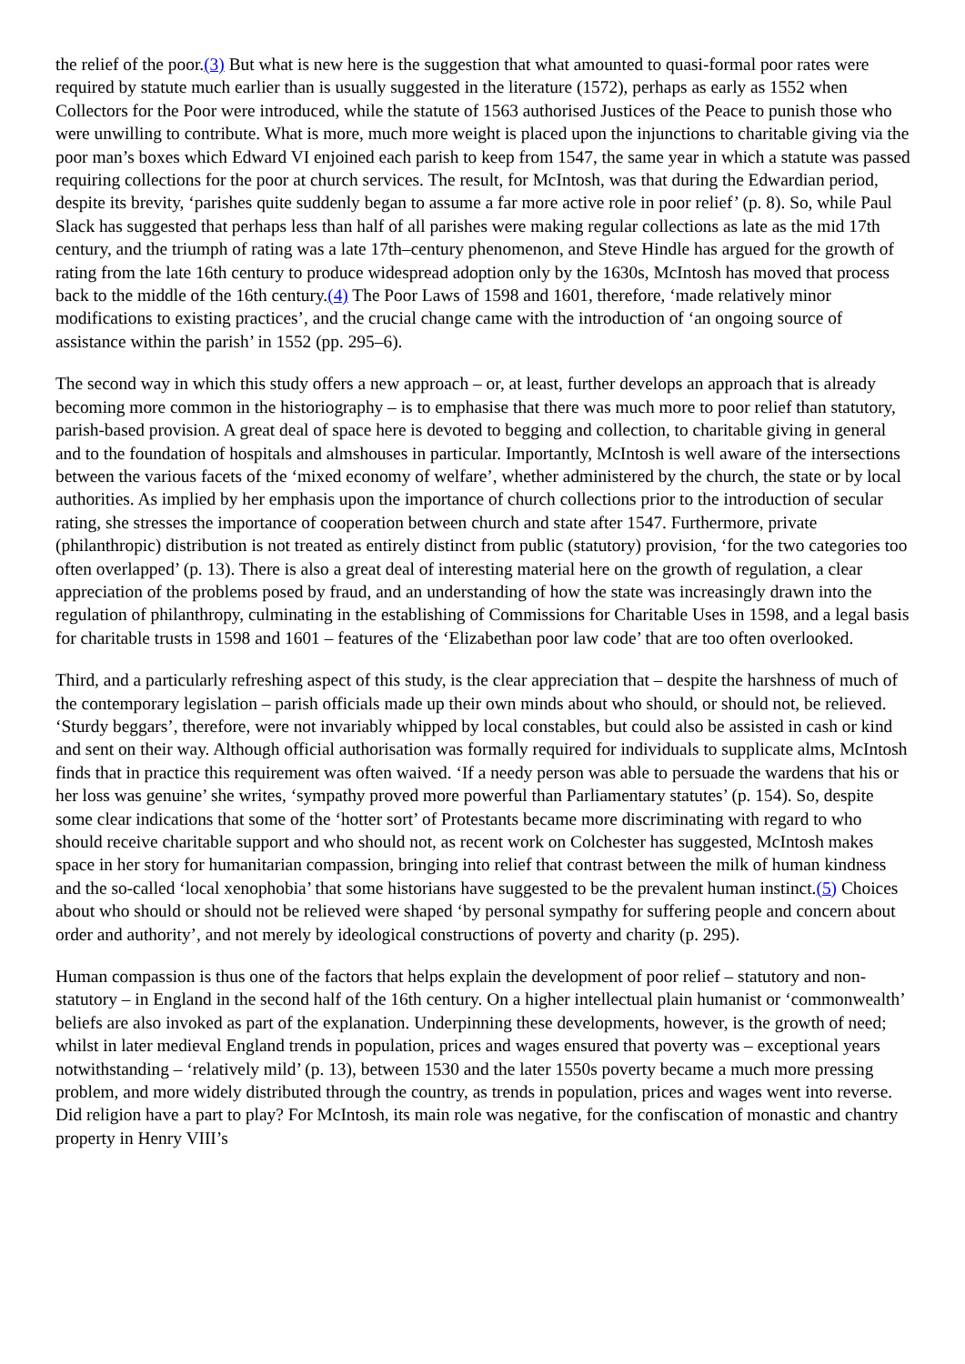the relief of the poor.(3) But what is new here is the suggestion that what amounted to quasi-formal poor rates were required by statute much earlier than is usually suggested in the literature (1572), perhaps as early as 1552 when Collectors for the Poor were introduced, while the statute of 1563 authorised Justices of the Peace to punish those who were unwilling to contribute. What is more, much more weight is placed upon the injunctions to charitable giving via the poor man’s boxes which Edward VI enjoined each parish to keep from 1547, the same year in which a statute was passed requiring collections for the poor at church services. The result, for McIntosh, was that during the Edwardian period, despite its brevity, ‘parishes quite suddenly began to assume a far more active role in poor relief’ (p. 8). So, while Paul Slack has suggested that perhaps less than half of all parishes were making regular collections as late as the mid 17th century, and the triumph of rating was a late 17th–century phenomenon, and Steve Hindle has argued for the growth of rating from the late 16th century to produce widespread adoption only by the 1630s, McIntosh has moved that process back to the middle of the 16th century.(4) The Poor Laws of 1598 and 1601, therefore, ‘made relatively minor modifications to existing practices’, and the crucial change came with the introduction of ‘an ongoing source of assistance within the parish’ in 1552 (pp. 295–6).
The second way in which this study offers a new approach – or, at least, further develops an approach that is already becoming more common in the historiography – is to emphasise that there was much more to poor relief than statutory, parish-based provision. A great deal of space here is devoted to begging and collection, to charitable giving in general and to the foundation of hospitals and almshouses in particular. Importantly, McIntosh is well aware of the intersections between the various facets of the ‘mixed economy of welfare’, whether administered by the church, the state or by local authorities. As implied by her emphasis upon the importance of church collections prior to the introduction of secular rating, she stresses the importance of cooperation between church and state after 1547. Furthermore, private (philanthropic) distribution is not treated as entirely distinct from public (statutory) provision, ‘for the two categories too often overlapped’ (p. 13). There is also a great deal of interesting material here on the growth of regulation, a clear appreciation of the problems posed by fraud, and an understanding of how the state was increasingly drawn into the regulation of philanthropy, culminating in the establishing of Commissions for Charitable Uses in 1598, and a legal basis for charitable trusts in 1598 and 1601 – features of the ‘Elizabethan poor law code’ that are too often overlooked.
Third, and a particularly refreshing aspect of this study, is the clear appreciation that – despite the harshness of much of the contemporary legislation – parish officials made up their own minds about who should, or should not, be relieved. ‘Sturdy beggars’, therefore, were not invariably whipped by local constables, but could also be assisted in cash or kind and sent on their way. Although official authorisation was formally required for individuals to supplicate alms, McIntosh finds that in practice this requirement was often waived. ‘If a needy person was able to persuade the wardens that his or her loss was genuine’ she writes, ‘sympathy proved more powerful than Parliamentary statutes’ (p. 154). So, despite some clear indications that some of the ‘hotter sort’ of Protestants became more discriminating with regard to who should receive charitable support and who should not, as recent work on Colchester has suggested, McIntosh makes space in her story for humanitarian compassion, bringing into relief that contrast between the milk of human kindness and the so-called ‘local xenophobia’ that some historians have suggested to be the prevalent human instinct.(5) Choices about who should or should not be relieved were shaped ‘by personal sympathy for suffering people and concern about order and authority’, and not merely by ideological constructions of poverty and charity (p. 295).
Human compassion is thus one of the factors that helps explain the development of poor relief – statutory and non-statutory – in England in the second half of the 16th century. On a higher intellectual plain humanist or ‘commonwealth’ beliefs are also invoked as part of the explanation. Underpinning these developments, however, is the growth of need; whilst in later medieval England trends in population, prices and wages ensured that poverty was – exceptional years notwithstanding – ‘relatively mild’ (p. 13), between 1530 and the later 1550s poverty became a much more pressing problem, and more widely distributed through the country, as trends in population, prices and wages went into reverse. Did religion have a part to play? For McIntosh, its main role was negative, for the confiscation of monastic and chantry property in Henry VIII’s